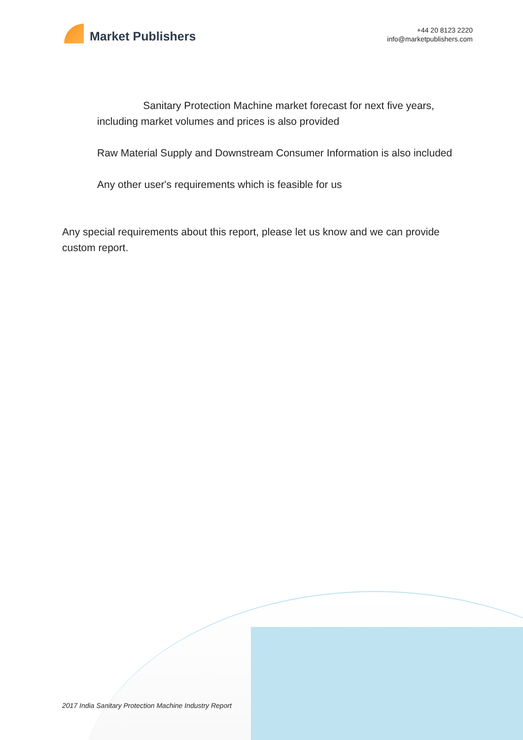Market Publishers
+44 20 8123 2220
info@marketpublishers.com
Sanitary Protection Machine market forecast for next five years, including market volumes and prices is also provided
Raw Material Supply and Downstream Consumer Information is also included
Any other user's requirements which is feasible for us
Any special requirements about this report, please let us know and we can provide custom report.
2017 India Sanitary Protection Machine Industry Report